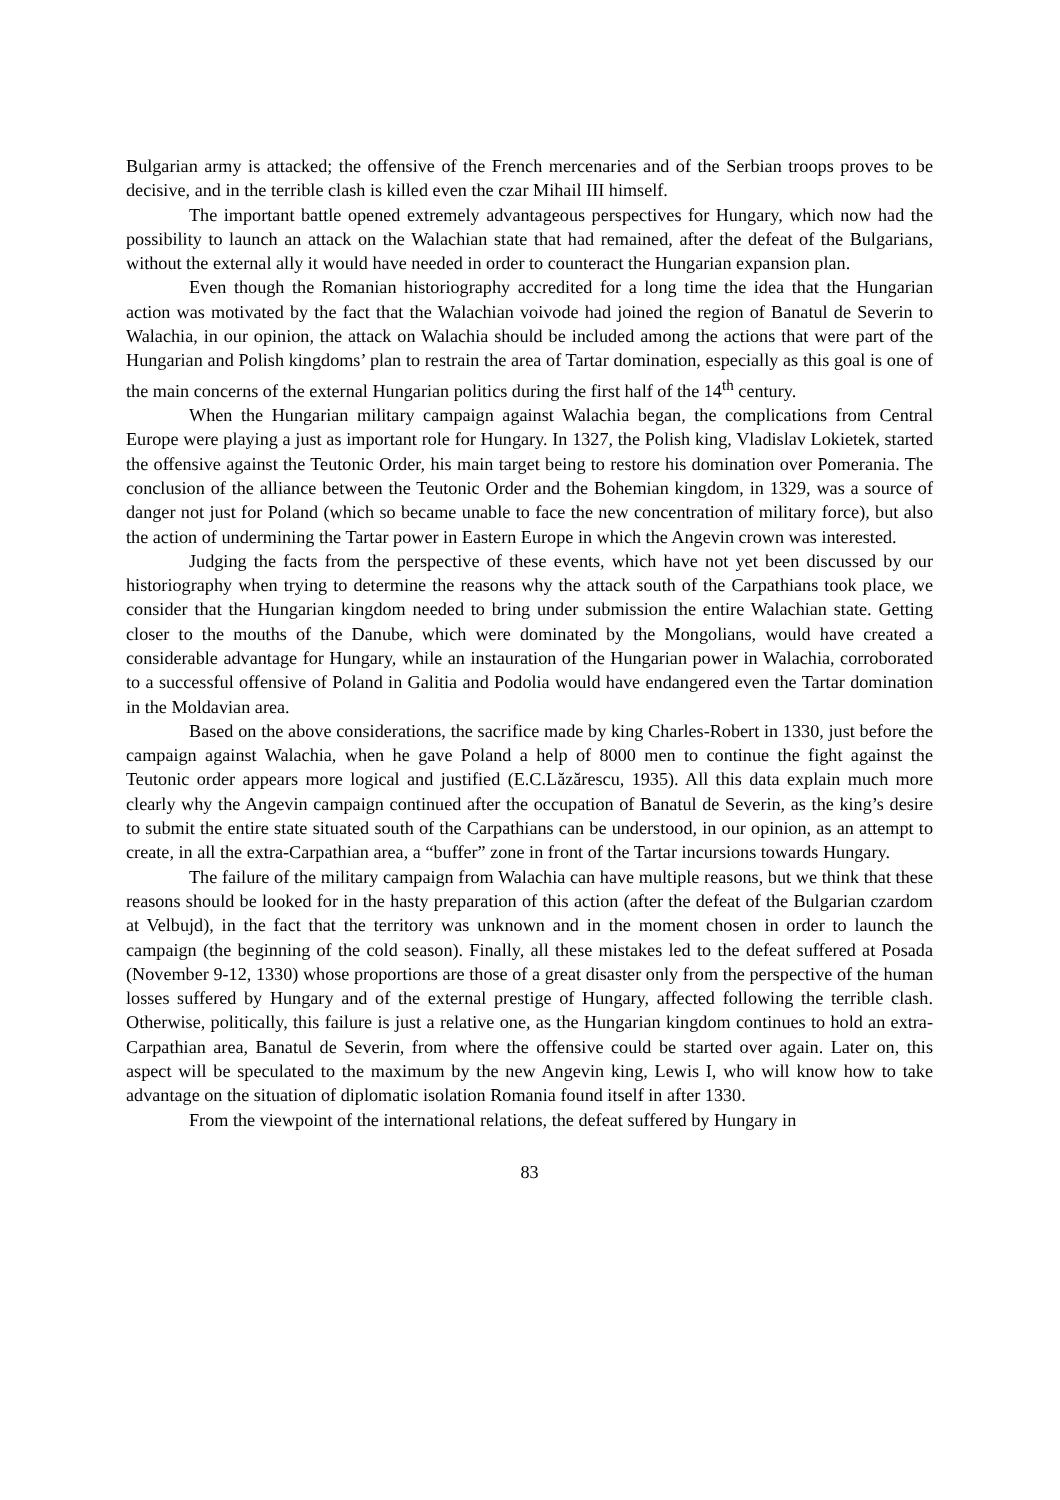Bulgarian army is attacked; the offensive of the French mercenaries and of the Serbian troops proves to be decisive, and in the terrible clash is killed even the czar Mihail III himself.
The important battle opened extremely advantageous perspectives for Hungary, which now had the possibility to launch an attack on the Walachian state that had remained, after the defeat of the Bulgarians, without the external ally it would have needed in order to counteract the Hungarian expansion plan.
Even though the Romanian historiography accredited for a long time the idea that the Hungarian action was motivated by the fact that the Walachian voivode had joined the region of Banatul de Severin to Walachia, in our opinion, the attack on Walachia should be included among the actions that were part of the Hungarian and Polish kingdoms’ plan to restrain the area of Tartar domination, especially as this goal is one of the main concerns of the external Hungarian politics during the first half of the 14<sup>th</sup> century.
When the Hungarian military campaign against Walachia began, the complications from Central Europe were playing a just as important role for Hungary. In 1327, the Polish king, Vladislav Lokietek, started the offensive against the Teutonic Order, his main target being to restore his domination over Pomerania. The conclusion of the alliance between the Teutonic Order and the Bohemian kingdom, in 1329, was a source of danger not just for Poland (which so became unable to face the new concentration of military force), but also the action of undermining the Tartar power in Eastern Europe in which the Angevin crown was interested.
Judging the facts from the perspective of these events, which have not yet been discussed by our historiography when trying to determine the reasons why the attack south of the Carpathians took place, we consider that the Hungarian kingdom needed to bring under submission the entire Walachian state. Getting closer to the mouths of the Danube, which were dominated by the Mongolians, would have created a considerable advantage for Hungary, while an instauration of the Hungarian power in Walachia, corroborated to a successful offensive of Poland in Galitia and Podolia would have endangered even the Tartar domination in the Moldavian area.
Based on the above considerations, the sacrifice made by king Charles-Robert in 1330, just before the campaign against Walachia, when he gave Poland a help of 8000 men to continue the fight against the Teutonic order appears more logical and justified (E.C.Lăzărescu, 1935). All this data explain much more clearly why the Angevin campaign continued after the occupation of Banatul de Severin, as the king’s desire to submit the entire state situated south of the Carpathians can be understood, in our opinion, as an attempt to create, in all the extra-Carpathian area, a “buffer” zone in front of the Tartar incursions towards Hungary.
The failure of the military campaign from Walachia can have multiple reasons, but we think that these reasons should be looked for in the hasty preparation of this action (after the defeat of the Bulgarian czardom at Velbujd), in the fact that the territory was unknown and in the moment chosen in order to launch the campaign (the beginning of the cold season). Finally, all these mistakes led to the defeat suffered at Posada (November 9-12, 1330) whose proportions are those of a great disaster only from the perspective of the human losses suffered by Hungary and of the external prestige of Hungary, affected following the terrible clash. Otherwise, politically, this failure is just a relative one, as the Hungarian kingdom continues to hold an extra-Carpathian area, Banatul de Severin, from where the offensive could be started over again. Later on, this aspect will be speculated to the maximum by the new Angevin king, Lewis I, who will know how to take advantage on the situation of diplomatic isolation Romania found itself in after 1330.
From the viewpoint of the international relations, the defeat suffered by Hungary in
83